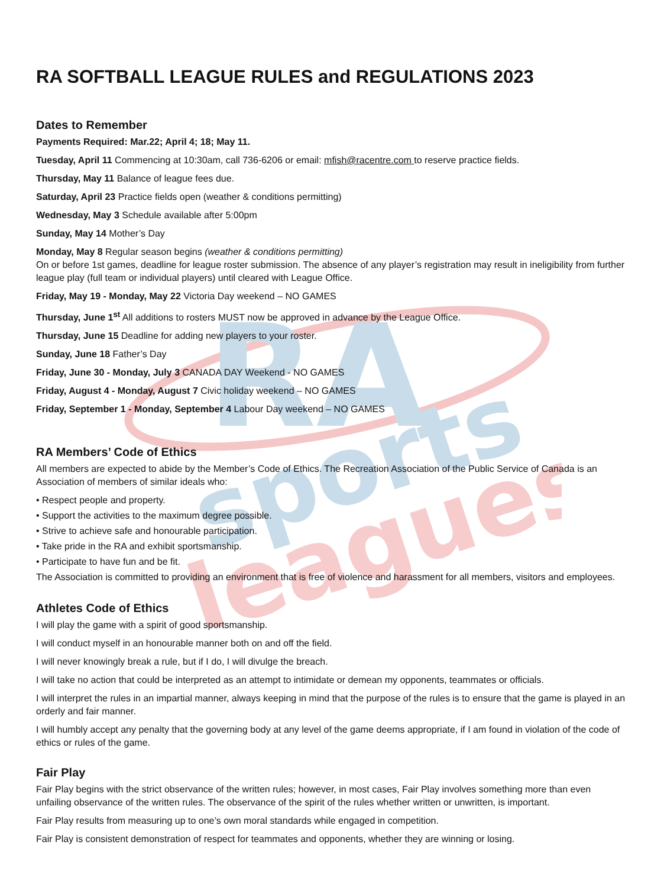RA
sports
leagues
RA SOFTBALL LEAGUE RULES and REGULATIONS 2023
Dates to Remember
Payments Required: Mar.22; April 4; 18; May 11.
Tuesday, April 11 Commencing at 10:30am, call 736-6206 or email: mfish@racentre.com to reserve practice fields.
Thursday, May 11 Balance of league fees due.
Saturday, April 23 Practice fields open (weather & conditions permitting)
Wednesday, May 3 Schedule available after 5:00pm
Sunday, May 14 Mother’s Day
Monday, May 8 Regular season begins (weather & conditions permitting)
On or before 1st games, deadline for league roster submission. The absence of any player’s registration may result in ineligibility from further league play (full team or individual players) until cleared with League Office.
Friday, May 19 - Monday, May 22 Victoria Day weekend – NO GAMES
Thursday, June 1<sup>st</sup> All additions to rosters MUST now be approved in advance by the League Office.
Thursday, June 15 Deadline for adding new players to your roster.
Sunday, June 18 Father’s Day
Friday, June 30 - Monday, July 3 CANADA DAY Weekend - NO GAMES
Friday, August 4 - Monday, August 7 Civic holiday weekend – NO GAMES
Friday, September 1 - Monday, September 4 Labour Day weekend – NO GAMES
RA Members’ Code of Ethics
All members are expected to abide by the Member’s Code of Ethics. The Recreation Association of the Public Service of Canada is an Association of members of similar ideals who:
• Respect people and property.
• Support the activities to the maximum degree possible.
• Strive to achieve safe and honourable participation.
• Take pride in the RA and exhibit sportsmanship.
• Participate to have fun and be fit.
The Association is committed to providing an environment that is free of violence and harassment for all members, visitors and employees.
Athletes Code of Ethics
I will play the game with a spirit of good sportsmanship.
I will conduct myself in an honourable manner both on and off the field.
I will never knowingly break a rule, but if I do, I will divulge the breach.
I will take no action that could be interpreted as an attempt to intimidate or demean my opponents, teammates or officials.
I will interpret the rules in an impartial manner, always keeping in mind that the purpose of the rules is to ensure that the game is played in an orderly and fair manner.
I will humbly accept any penalty that the governing body at any level of the game deems appropriate, if I am found in violation of the code of ethics or rules of the game.
Fair Play
Fair Play begins with the strict observance of the written rules; however, in most cases, Fair Play involves something more than even unfailing observance of the written rules. The observance of the spirit of the rules whether written or unwritten, is important.
Fair Play results from measuring up to one’s own moral standards while engaged in competition.
Fair Play is consistent demonstration of respect for teammates and opponents, whether they are winning or losing.